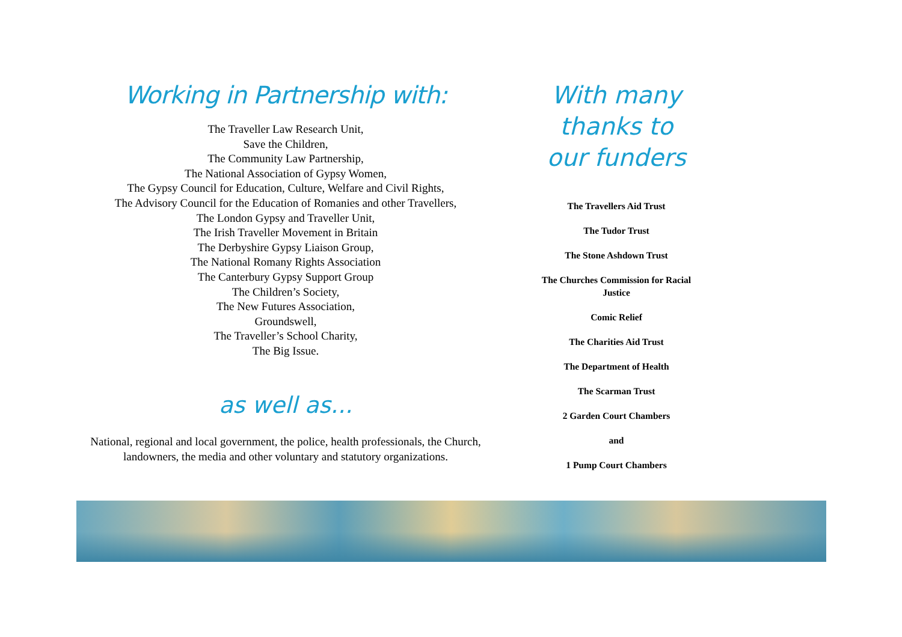Working in Partnership with:
The Traveller Law Research Unit,
Save the Children,
The Community Law Partnership,
The National Association of Gypsy Women,
The Gypsy Council for Education, Culture, Welfare and Civil Rights,
The Advisory Council for the Education of Romanies and other Travellers,
The London Gypsy and Traveller Unit,
The Irish Traveller Movement in Britain
The Derbyshire Gypsy Liaison Group,
The National Romany Rights Association
The Canterbury Gypsy Support Group
The Children’s Society,
The New Futures Association,
Groundswell,
The Traveller’s School Charity,
The Big Issue.
as well as...
National, regional and local government, the police, health professionals, the Church, landowners, the media and other voluntary and statutory organizations.
With many thanks to our funders
The Travellers Aid Trust
The Tudor Trust
The Stone Ashdown Trust
The Churches Commission for Racial Justice
Comic Relief
The Charities Aid Trust
The Department of Health
The Scarman Trust
2 Garden Court Chambers
and
1 Pump Court Chambers